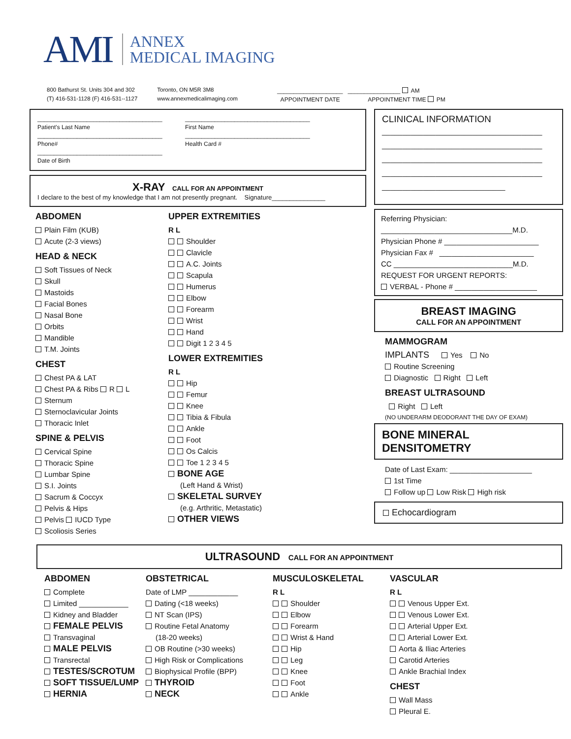AMI
ANNEX
MEDICAL IMAGING
800 Bathurst St. Units 304 and 302
(T) 416-531-1128 (F) 416-531--1127
Toronto, ON M5R 3M8
www.annexmedicalimaging.com
____________________ ________________ AM
APPOINTMENT DATE APPOINTMENT TIME PM
______________________________________
Patient's Last Name
______________________________________
First Name
______________________________________
Phone#
______________________________________
Health Card #
______________________________________
Date of Birth
X-RAY CALL FOR AN APPOINTMENT
I declare to the best of my knowledge that I am not presently pregnant. Signature_______________
ABDOMEN
Plain Film (KUB)
Acute (2-3 views)
HEAD & NECK
Soft Tissues of Neck
Skull
Mastoids
Facial Bones
Nasal Bone
Orbits
Mandible
T.M. Joints
CHEST
Chest PA & LAT
Chest PA & Ribs R L
Sternum
Sternoclavicular Joints
Thoracic Inlet
SPINE & PELVIS
Cervical Spine
Thoracic Spine
Lumbar Spine
S.I. Joints
Sacrum & Coccyx
Pelvis & Hips
Pelvis IUCD Type
Scoliosis Series
UPPER EXTREMITIES
R L
Shoulder
Clavicle
A.C. Joints
Scapula
Humerus
Elbow
Forearm
Wrist
Hand
Digit 1 2 3 4 5
LOWER EXTREMITIES
R L
Hip
Femur
Knee
Tibia & Fibula
Ankle
Foot
Os Calcis
Toe 1 2 3 4 5
BONE AGE
(Left Hand & Wrist)
SKELETAL SURVEY
(e.g. Arthritic, Metastatic)
OTHER VIEWS
CLINICAL INFORMATION
_______________________________________
_______________________________________
_______________________________________
_______________________________________
______________________________
Referring Physician:
________________________________M.D.
Physician Phone # _______________________
Physician Fax # _______________________
CC _____________________________M.D.
REQUEST FOR URGENT REPORTS:
VERBAL - Phone # ____________________
BREAST IMAGING
CALL FOR AN APPOINTMENT
MAMMOGRAM
IMPLANTS Yes No
Routine Screening
Diagnostic Right Left
BREAST ULTRASOUND
Right Left
(NO UNDERARM DEODORANT THE DAY OF EXAM)
BONE MINERAL DENSITOMETRY
Date of Last Exam: ____________________
1st Time
Follow up Low Risk High risk
Echocardiogram
ULTRASOUND CALL FOR AN APPOINTMENT
ABDOMEN
Complete
Limited ____________
Kidney and Bladder
FEMALE PELVIS
Transvaginal
MALE PELVIS
Transrectal
TESTES/SCROTUM
SOFT TISSUE/LUMP
HERNIA
OBSTETRICAL
Date of LMP ____________
Dating (<18 weeks)
NT Scan (IPS)
Routine Fetal Anatomy
(18-20 weeks)
OB Routine (>30 weeks)
High Risk or Complications
Biophysical Profile (BPP)
THYROID
NECK
MUSCULOSKELETAL
R L
Shoulder
Elbow
Forearm
Wrist & Hand
Hip
Leg
Knee
Foot
Ankle
VASCULAR
R L
Venous Upper Ext.
Venous Lower Ext.
Arterial Upper Ext.
Arterial Lower Ext.
Aorta & Iliac Arteries
Carotid Arteries
Ankle Brachial Index
CHEST
Wall Mass
Pleural E.